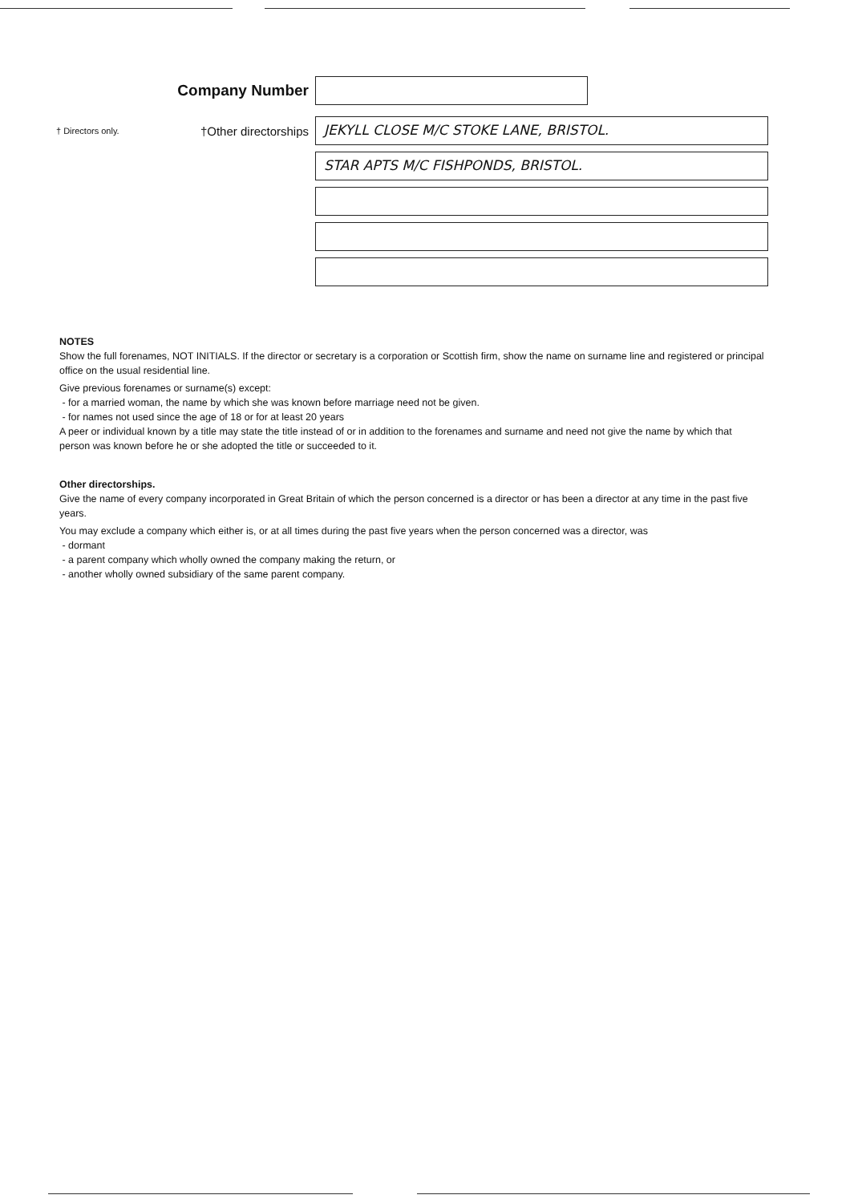Company Number
† Directors only.
†Other directorships
JEKYLL CLOSE M/C STOKE LANE, BRISTOL.
STAR APTS M/C FISHPONDS, BRISTOL.
NOTES
Show the full forenames, NOT INITIALS. If the director or secretary is a corporation or Scottish firm, show the name on surname line and registered or principal office on the usual residential line.
Give previous forenames or surname(s) except:
- for a married woman, the name by which she was known before marriage need not be given.
- for names not used since the age of 18 or for at least 20 years
A peer or individual known by a title may state the title instead of or in addition to the forenames and surname and need not give the name by which that person was known before he or she adopted the title or succeeded to it.
Other directorships.
Give the name of every company incorporated in Great Britain of which the person concerned is a director or has been a director at any time in the past five years.
You may exclude a company which either is, or at all times during the past five years when the person concerned was a director, was
- dormant
- a parent company which wholly owned the company making the return, or
- another wholly owned subsidiary of the same parent company.